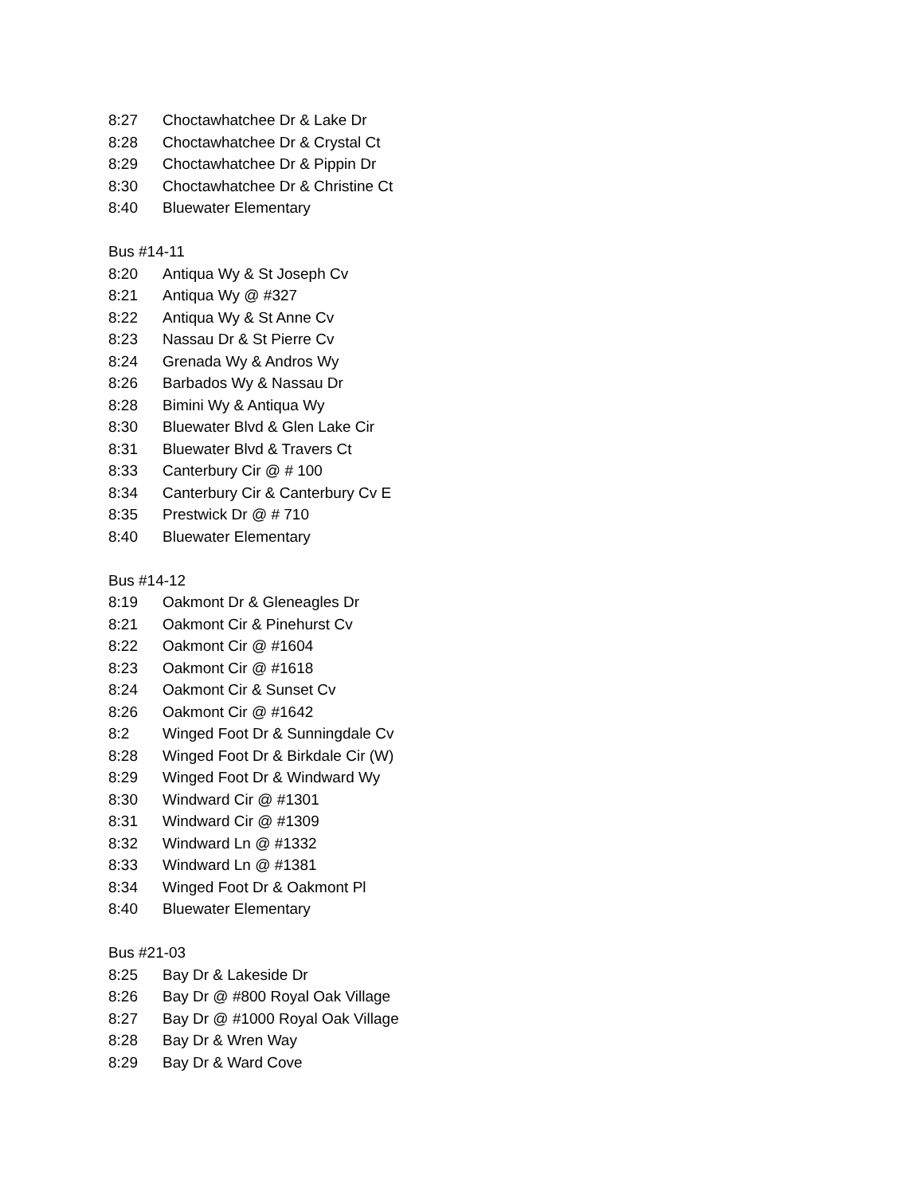8:27 Choctawhatchee Dr & Lake Dr
8:28 Choctawhatchee Dr & Crystal Ct
8:29 Choctawhatchee Dr & Pippin Dr
8:30 Choctawhatchee Dr & Christine Ct
8:40 Bluewater Elementary
Bus #14-11
8:20 Antiqua Wy & St Joseph Cv
8:21 Antiqua Wy @ #327
8:22 Antiqua Wy & St Anne Cv
8:23 Nassau Dr & St Pierre Cv
8:24 Grenada Wy & Andros Wy
8:26 Barbados Wy & Nassau Dr
8:28 Bimini Wy & Antiqua Wy
8:30 Bluewater Blvd & Glen Lake Cir
8:31 Bluewater Blvd & Travers Ct
8:33 Canterbury Cir @ # 100
8:34 Canterbury Cir & Canterbury Cv E
8:35 Prestwick Dr @ # 710
8:40 Bluewater Elementary
Bus #14-12
8:19 Oakmont Dr & Gleneagles Dr
8:21 Oakmont Cir & Pinehurst Cv
8:22 Oakmont Cir @ #1604
8:23 Oakmont Cir @ #1618
8:24 Oakmont Cir & Sunset Cv
8:26 Oakmont Cir @ #1642
8:2 Winged Foot Dr & Sunningdale Cv
8:28 Winged Foot Dr & Birkdale Cir (W)
8:29 Winged Foot Dr & Windward Wy
8:30 Windward Cir @ #1301
8:31 Windward Cir @ #1309
8:32 Windward Ln @ #1332
8:33 Windward Ln @ #1381
8:34 Winged Foot Dr & Oakmont Pl
8:40 Bluewater Elementary
Bus #21-03
8:25 Bay Dr & Lakeside Dr
8:26 Bay Dr @ #800 Royal Oak Village
8:27 Bay Dr @ #1000 Royal Oak Village
8:28 Bay Dr & Wren Way
8:29 Bay Dr & Ward Cove